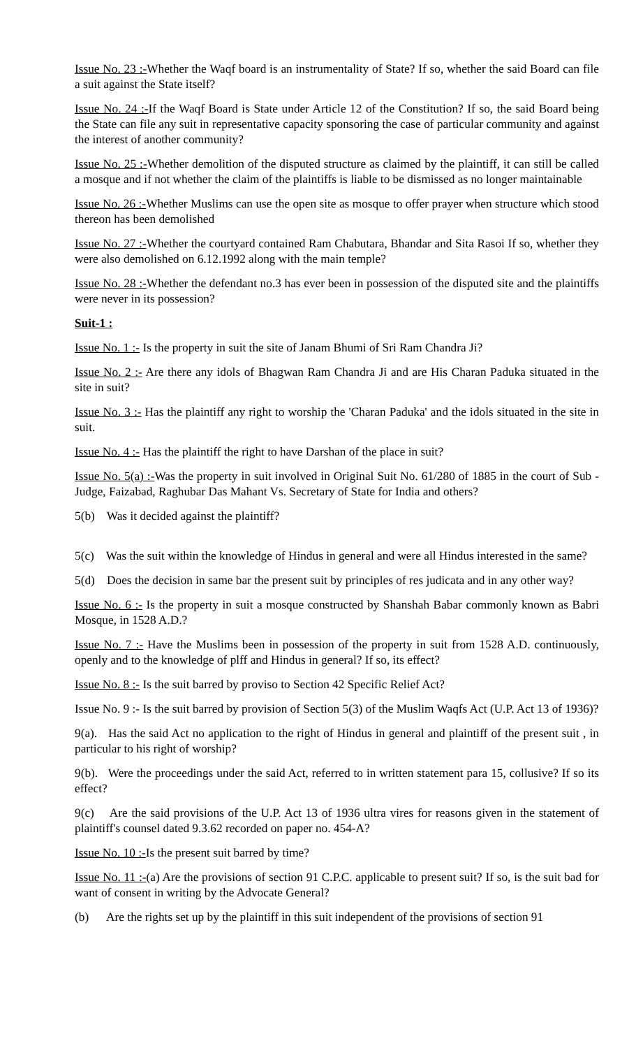Issue No. 23 :-Whether the Waqf board is an instrumentality of State? If so, whether the said Board can file a suit against the State itself?
Issue No. 24 :-If the Waqf Board is State under Article 12 of the Constitution? If so, the said Board being the State can file any suit in representative capacity sponsoring the case of particular community and against the interest of another community?
Issue No. 25 :-Whether demolition of the disputed structure as claimed by the plaintiff, it can still be called a mosque and if not whether the claim of the plaintiffs is liable to be dismissed as no longer maintainable
Issue No. 26 :-Whether Muslims can use the open site as mosque to offer prayer when structure which stood thereon has been demolished
Issue No. 27 :-Whether the courtyard contained Ram Chabutara, Bhandar and Sita Rasoi If so, whether they were also demolished on 6.12.1992 along with the main temple?
Issue No. 28 :-Whether the defendant no.3 has ever been in possession of the disputed site and the plaintiffs were never in its possession?
Suit-1 :
Issue No. 1 :- Is the property in suit the site of Janam Bhumi of Sri Ram Chandra Ji?
Issue No. 2 :- Are there any idols of Bhagwan Ram Chandra Ji and are His Charan Paduka situated in the site in suit?
Issue No. 3 :- Has the plaintiff any right to worship the 'Charan Paduka' and the idols situated in the site in suit.
Issue No. 4 :- Has the plaintiff the right to have Darshan of the place in suit?
Issue No. 5(a) :-Was the property in suit involved in Original Suit No. 61/280 of 1885 in the court of Sub -Judge, Faizabad, Raghubar Das Mahant Vs. Secretary of State for India and others?
5(b) Was it decided against the plaintiff?
5(c) Was the suit within the knowledge of Hindus in general and were all Hindus interested in the same?
5(d) Does the decision in same bar the present suit by principles of res judicata and in any other way?
Issue No. 6 :- Is the property in suit a mosque constructed by Shanshah Babar commonly known as Babri Mosque, in 1528 A.D.?
Issue No. 7 :- Have the Muslims been in possession of the property in suit from 1528 A.D. continuously, openly and to the knowledge of plff and Hindus in general? If so, its effect?
Issue No. 8 :- Is the suit barred by proviso to Section 42 Specific Relief Act?
Issue No. 9 :- Is the suit barred by provision of Section 5(3) of the Muslim Waqfs Act (U.P. Act 13 of 1936)?
9(a). Has the said Act no application to the right of Hindus in general and plaintiff of the present suit , in particular to his right of worship?
9(b). Were the proceedings under the said Act, referred to in written statement para 15, collusive? If so its effect?
9(c) Are the said provisions of the U.P. Act 13 of 1936 ultra vires for reasons given in the statement of plaintiff's counsel dated 9.3.62 recorded on paper no. 454-A?
Issue No. 10 :-Is the present suit barred by time?
Issue No. 11 :-(a) Are the provisions of section 91 C.P.C. applicable to present suit? If so, is the suit bad for want of consent in writing by the Advocate General?
(b) Are the rights set up by the plaintiff in this suit independent of the provisions of section 91